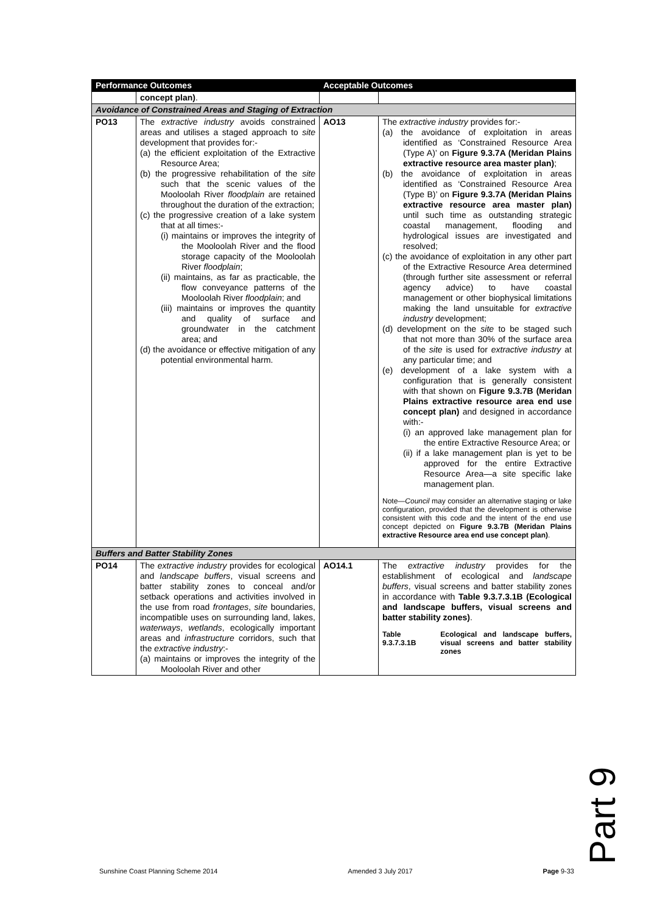| Performance Outcomes | | Acceptable Outcomes | |
| --- | --- | --- | --- |
| | concept plan) . | | |
| Avoidance of Constrained Areas and Staging of Extraction | | | |
| PO13 | The extractive industry avoids constrained areas and utilises a staged approach to site development that provides for:- (a) the efficient exploitation of the Extractive Resource Area; (b) the progressive rehabilitation of the site such that the scenic values of the Mooloolah River floodplain are retained throughout the duration of the extraction; (c) the progressive creation of a lake system that at all times:- (i) maintains or improves the integrity of the Mooloolah River and the flood storage capacity of the Mooloolah River floodplain ; (ii) maintains, as far as practicable, the flow conveyance patterns of the Mooloolah River floodplain ; and (iii) maintains or improves the quantity and quality of surface and groundwater in the catchment area; and (d) the avoidance or effective mitigation of any potential environmental harm. | AO13 | The extractive industry provides for:- (a) the avoidance of exploitation in areas identified as ‘Constrained Resource Area (Type A)’ on Figure 9.3.7A (Meridan Plains extractive resource area master plan) ; (b) the avoidance of exploitation in areas identified as ‘Constrained Resource Area (Type B)’ on Figure 9.3.7A (Meridan Plains extractive resource area master plan) until such time as outstanding strategic coastal management, flooding and hydrological issues are investigated and resolved; (c) the avoidance of exploitation in any other part of the Extractive Resource Area determined (through further site assessment or referral agency advice) to have coastal management or other biophysical limitations making the land unsuitable for extractive industry development; (d) development on the site to be staged such that not more than 30% of the surface area of the site is used for extractive industry at any particular time; and (e) development of a lake system with a configuration that is generally consistent with that shown on Figure 9.3.7B (Meridan Plains extractive resource area end use concept plan) and designed in accordance with:- (i) an approved lake management plan for the entire Extractive Resource Area; or (ii) if a lake management plan is yet to be approved for the entire Extractive Resource Area—a site specific lake management plan. Note— Council may consider an alternative staging or lake configuration, provided that the development is otherwise consistent with this code and the intent of the end use concept depicted on Figure 9.3.7B (Meridan Plains extractive Resource area end use concept plan) . |
| Buffers and Batter Stability Zones | | | |
| PO14 | The extractive industry provides for ecological and landscape buffers , visual screens and batter stability zones to conceal and/or setback operations and activities involved in the use from road frontages , site boundaries, incompatible uses on surrounding land, lakes, waterways , wetlands , ecologically important areas and infrastructure corridors, such that the extractive industry :- (a) maintains or improves the integrity of the Mooloolah River and other | AO14.1 | The extractive industry provides for the establishment of ecological and landscape buffers , visual screens and batter stability zones in accordance with Table 9.3.7.3.1B (Ecological and landscape buffers, visual screens and batter stability zones) . Table 9.3.7.3.1B Ecological and landscape buffers, visual screens and batter stability zones |
Part 9
Sunshine Coast Planning Scheme 2014 Amended 3 July 2017 Page 9-33